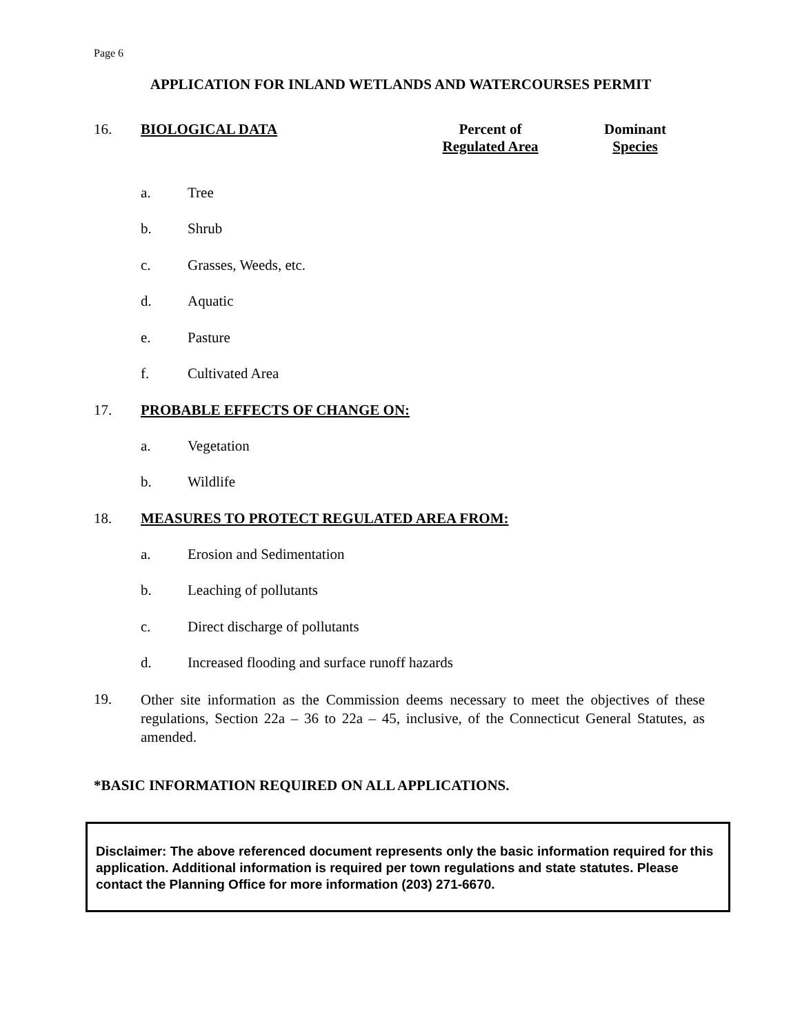Page 6
APPLICATION FOR INLAND WETLANDS AND WATERCOURSES PERMIT
16. BIOLOGICAL DATA Percent of
Regulated Area
Dominant
Species
a. Tree
b. Shrub
c. Grasses, Weeds, etc.
d. Aquatic
e. Pasture
f. Cultivated Area
17. PROBABLE EFFECTS OF CHANGE ON:
a. Vegetation
b. Wildlife
18. MEASURES TO PROTECT REGULATED AREA FROM:
a. Erosion and Sedimentation
b. Leaching of pollutants
c. Direct discharge of pollutants
d. Increased flooding and surface runoff hazards
19.
Other site information as the Commission deems necessary to meet the objectives of these regulations, Section 22a – 36 to 22a – 45, inclusive, of the Connecticut General Statutes, as amended.
*BASIC INFORMATION REQUIRED ON ALL APPLICATIONS.
Disclaimer: The above referenced document represents only the basic information required for this application. Additional information is required per town regulations and state statutes. Please contact the Planning Office for more information (203) 271-6670.